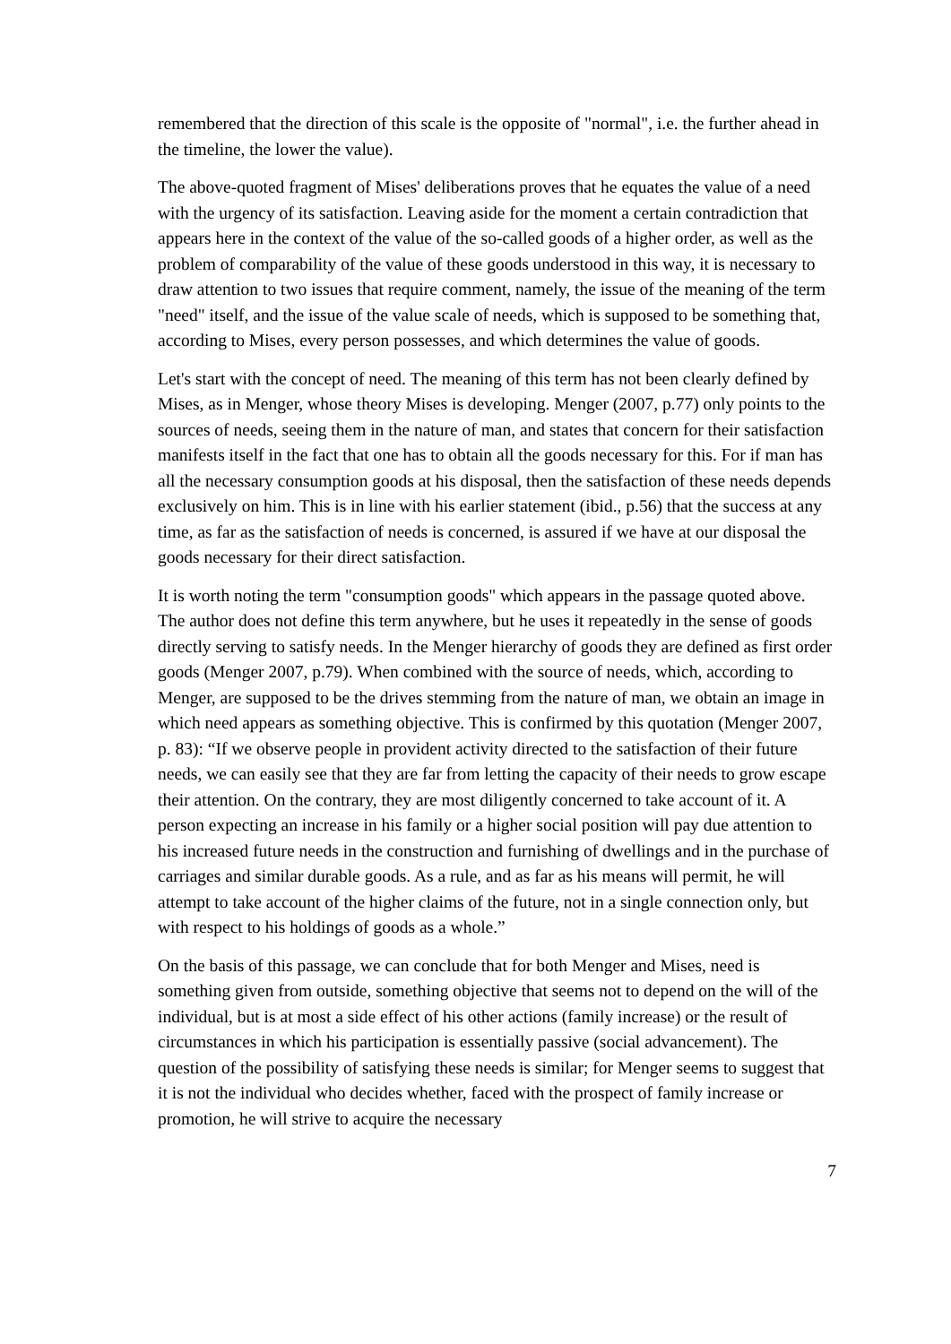remembered that the direction of this scale is the opposite of "normal", i.e. the further ahead in the timeline, the lower the value).
The above-quoted fragment of Mises' deliberations proves that he equates the value of a need with the urgency of its satisfaction. Leaving aside for the moment a certain contradiction that appears here in the context of the value of the so-called goods of a higher order, as well as the problem of comparability of the value of these goods understood in this way, it is necessary to draw attention to two issues that require comment, namely, the issue of the meaning of the term "need" itself, and the issue of the value scale of needs, which is supposed to be something that, according to Mises, every person possesses, and which determines the value of goods.
Let's start with the concept of need. The meaning of this term has not been clearly defined by Mises, as in Menger, whose theory Mises is developing. Menger (2007, p.77) only points to the sources of needs, seeing them in the nature of man, and states that concern for their satisfaction manifests itself in the fact that one has to obtain all the goods necessary for this. For if man has all the necessary consumption goods at his disposal, then the satisfaction of these needs depends exclusively on him. This is in line with his earlier statement (ibid., p.56) that the success at any time, as far as the satisfaction of needs is concerned, is assured if we have at our disposal the goods necessary for their direct satisfaction.
It is worth noting the term "consumption goods" which appears in the passage quoted above. The author does not define this term anywhere, but he uses it repeatedly in the sense of goods directly serving to satisfy needs. In the Menger hierarchy of goods they are defined as first order goods (Menger 2007, p.79). When combined with the source of needs, which, according to Menger, are supposed to be the drives stemming from the nature of man, we obtain an image in which need appears as something objective. This is confirmed by this quotation (Menger 2007, p. 83): “If we observe people in provident activity directed to the satisfaction of their future needs, we can easily see that they are far from letting the capacity of their needs to grow escape their attention. On the contrary, they are most diligently concerned to take account of it. A person expecting an increase in his family or a higher social position will pay due attention to his increased future needs in the construction and furnishing of dwellings and in the purchase of carriages and similar durable goods. As a rule, and as far as his means will permit, he will attempt to take account of the higher claims of the future, not in a single connection only, but with respect to his holdings of goods as a whole.”
On the basis of this passage, we can conclude that for both Menger and Mises, need is something given from outside, something objective that seems not to depend on the will of the individual, but is at most a side effect of his other actions (family increase) or the result of circumstances in which his participation is essentially passive (social advancement). The question of the possibility of satisfying these needs is similar; for Menger seems to suggest that it is not the individual who decides whether, faced with the prospect of family increase or promotion, he will strive to acquire the necessary
7